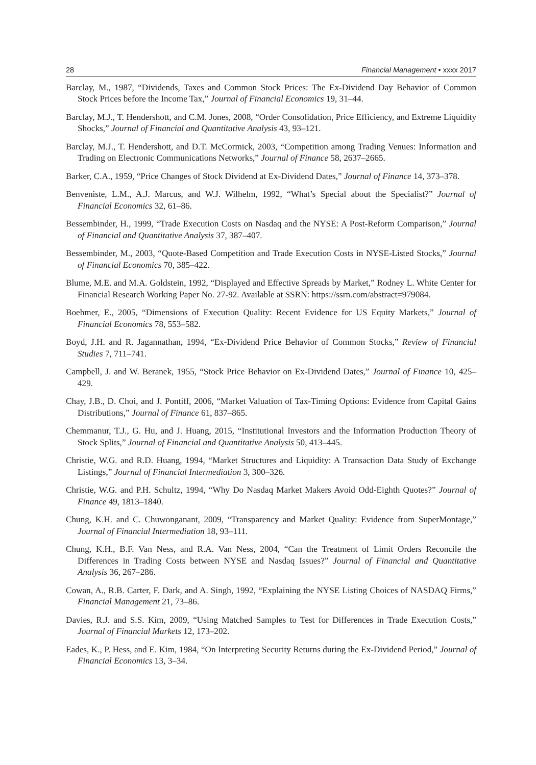28 Financial Management • xxxx 2017
Barclay, M., 1987, “Dividends, Taxes and Common Stock Prices: The Ex-Dividend Day Behavior of Common Stock Prices before the Income Tax,” Journal of Financial Economics 19, 31–44.
Barclay, M.J., T. Hendershott, and C.M. Jones, 2008, “Order Consolidation, Price Efficiency, and Extreme Liquidity Shocks,” Journal of Financial and Quantitative Analysis 43, 93–121.
Barclay, M.J., T. Hendershott, and D.T. McCormick, 2003, “Competition among Trading Venues: Information and Trading on Electronic Communications Networks,” Journal of Finance 58, 2637–2665.
Barker, C.A., 1959, “Price Changes of Stock Dividend at Ex-Dividend Dates,” Journal of Finance 14, 373–378.
Benveniste, L.M., A.J. Marcus, and W.J. Wilhelm, 1992, “What’s Special about the Specialist?” Journal of Financial Economics 32, 61–86.
Bessembinder, H., 1999, “Trade Execution Costs on Nasdaq and the NYSE: A Post-Reform Comparison,” Journal of Financial and Quantitative Analysis 37, 387–407.
Bessembinder, M., 2003, “Quote-Based Competition and Trade Execution Costs in NYSE-Listed Stocks,” Journal of Financial Economics 70, 385–422.
Blume, M.E. and M.A. Goldstein, 1992, “Displayed and Effective Spreads by Market,” Rodney L. White Center for Financial Research Working Paper No. 27-92. Available at SSRN: https://ssrn.com/abstract=979084.
Boehmer, E., 2005, “Dimensions of Execution Quality: Recent Evidence for US Equity Markets,” Journal of Financial Economics 78, 553–582.
Boyd, J.H. and R. Jagannathan, 1994, “Ex-Dividend Price Behavior of Common Stocks,” Review of Financial Studies 7, 711–741.
Campbell, J. and W. Beranek, 1955, “Stock Price Behavior on Ex-Dividend Dates,” Journal of Finance 10, 425–429.
Chay, J.B., D. Choi, and J. Pontiff, 2006, “Market Valuation of Tax-Timing Options: Evidence from Capital Gains Distributions,” Journal of Finance 61, 837–865.
Chemmanur, T.J., G. Hu, and J. Huang, 2015, “Institutional Investors and the Information Production Theory of Stock Splits,” Journal of Financial and Quantitative Analysis 50, 413–445.
Christie, W.G. and R.D. Huang, 1994, “Market Structures and Liquidity: A Transaction Data Study of Exchange Listings,” Journal of Financial Intermediation 3, 300–326.
Christie, W.G. and P.H. Schultz, 1994, “Why Do Nasdaq Market Makers Avoid Odd-Eighth Quotes?” Journal of Finance 49, 1813–1840.
Chung, K.H. and C. Chuwonganant, 2009, “Transparency and Market Quality: Evidence from SuperMontage,” Journal of Financial Intermediation 18, 93–111.
Chung, K.H., B.F. Van Ness, and R.A. Van Ness, 2004, “Can the Treatment of Limit Orders Reconcile the Differences in Trading Costs between NYSE and Nasdaq Issues?” Journal of Financial and Quantitative Analysis 36, 267–286.
Cowan, A., R.B. Carter, F. Dark, and A. Singh, 1992, “Explaining the NYSE Listing Choices of NASDAQ Firms,” Financial Management 21, 73–86.
Davies, R.J. and S.S. Kim, 2009, “Using Matched Samples to Test for Differences in Trade Execution Costs,” Journal of Financial Markets 12, 173–202.
Eades, K., P. Hess, and E. Kim, 1984, “On Interpreting Security Returns during the Ex-Dividend Period,” Journal of Financial Economics 13, 3–34.